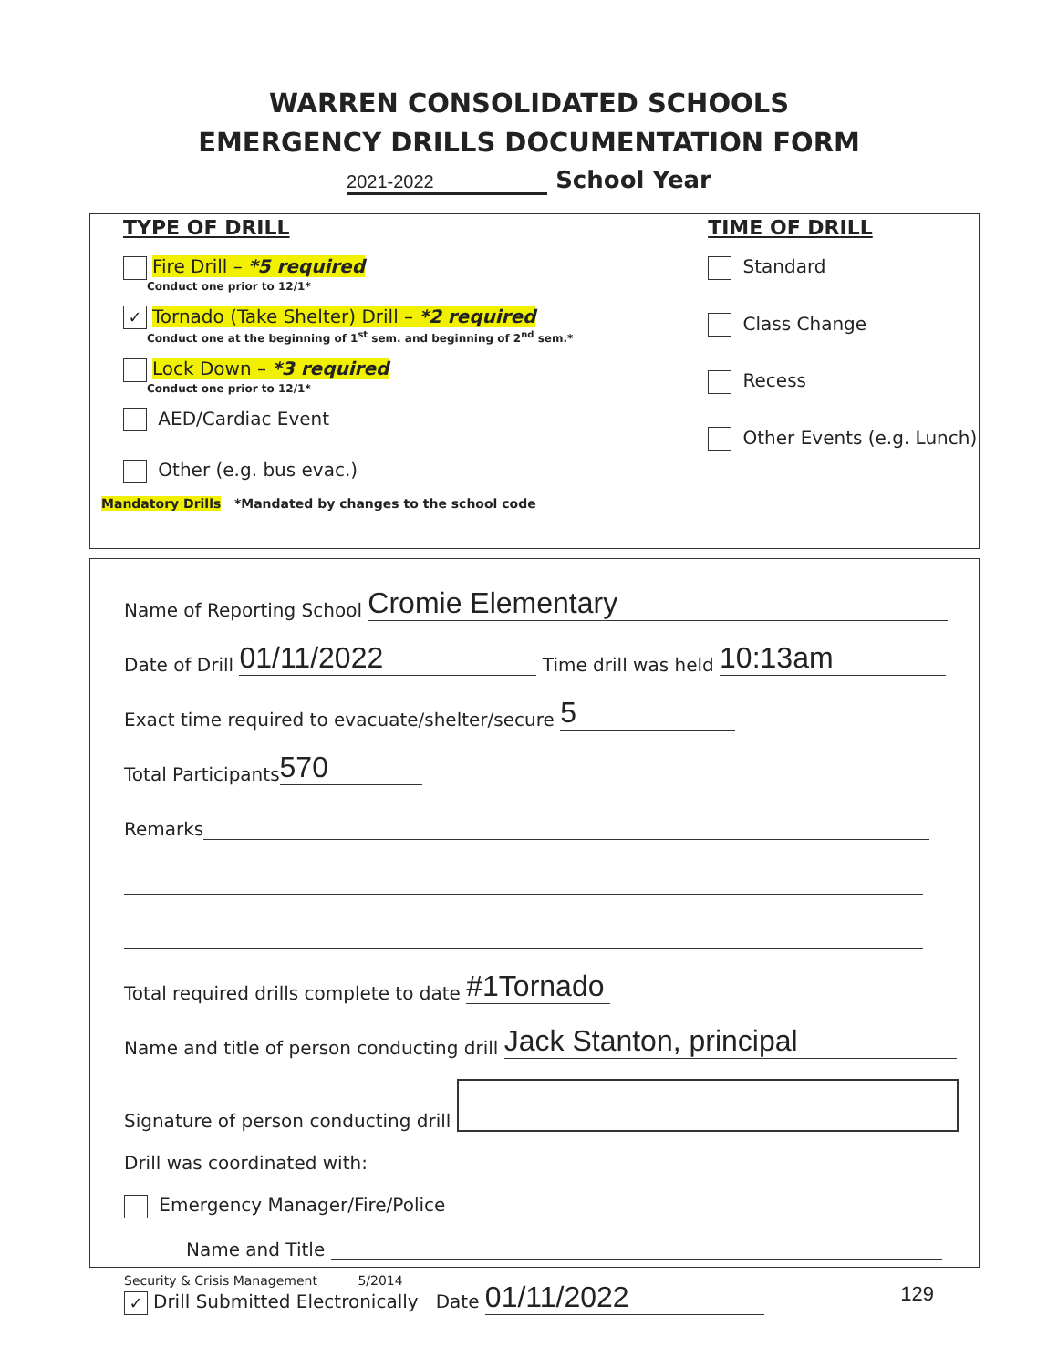WARREN CONSOLIDATED SCHOOLS
EMERGENCY DRILLS DOCUMENTATION FORM
2021-2022 School Year
TYPE OF DRILL
Fire Drill – *5 required
Conduct one prior to 12/1*
✓ Tornado (Take Shelter) Drill – *2 required
Conduct one at the beginning of 1<sup>st</sup> sem. and beginning of 2<sup>nd</sup> sem.*
Lock Down – *3 required
Conduct one prior to 12/1*
AED/Cardiac Event
Other (e.g. bus evac.)
Mandatory Drills *Mandated by changes to the school code
TIME OF DRILL
Standard
Class Change
Recess
Other Events (e.g. Lunch)
Name of Reporting School Cromie Elementary
Date of Drill 01/11/2022 Time drill was held 10:13am
Exact time required to evacuate/shelter/secure 5
Total Participants 570
Remarks
Total required drills complete to date #1Tornado
Name and title of person conducting drill Jack Stanton, principal
Signature of person conducting drill
Drill was coordinated with:
Emergency Manager/Fire/Police
Name and Title
✓ Drill Submitted Electronically Date 01/11/2022
Security & Crisis Management 5/2014
129